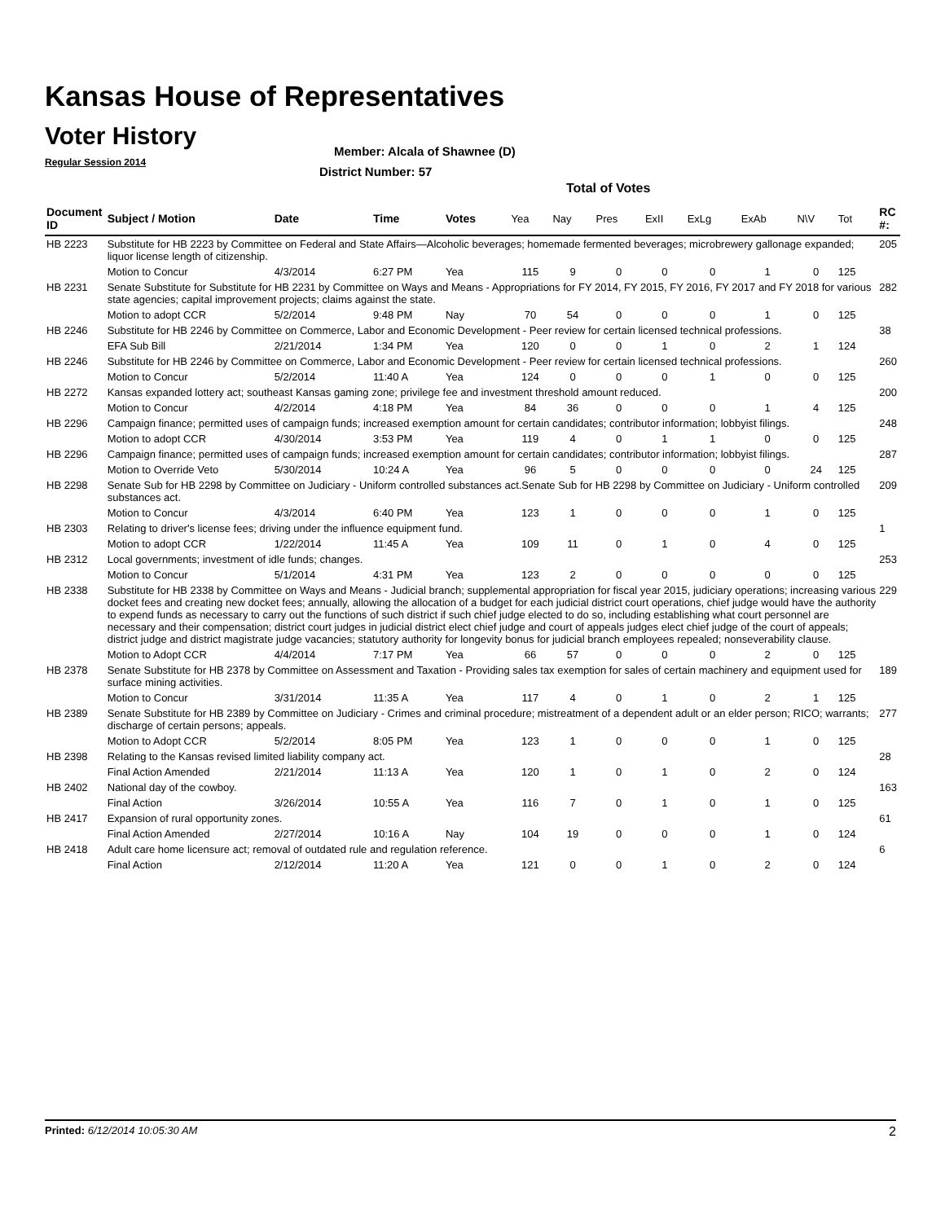Kansas House of Representatives
Voter History
Regular Session 2014
Member: Alcala of Shawnee (D)
District Number: 57
Total of Votes
| Document ID | Subject / Motion | Date | Time | Votes | Yea | Nay | Pres | ExII | ExLg | ExAb | N\V | Tot | RC #: |
| --- | --- | --- | --- | --- | --- | --- | --- | --- | --- | --- | --- | --- | --- |
| HB 2223 | Substitute for HB 2223 by Committee on Federal and State Affairs—Alcoholic beverages; homemade fermented beverages; microbrewery gallonage expanded; liquor license length of citizenship. | | | | | | | | | | | | 205 |
| | Motion to Concur | 4/3/2014 | 6:27 PM | Yea | 115 | 9 | 0 | 0 | 0 | 1 | 0 | 125 | |
| HB 2231 | Senate Substitute for Substitute for HB 2231 by Committee on Ways and Means - Appropriations for FY 2014, FY 2015, FY 2016, FY 2017 and FY 2018 for various state agencies; capital improvement projects; claims against the state. | | | | | | | | | | | | 282 |
| | Motion to adopt CCR | 5/2/2014 | 9:48 PM | Nay | 70 | 54 | 0 | 0 | 0 | 1 | 0 | 125 | |
| HB 2246 | Substitute for HB 2246 by Committee on Commerce, Labor and Economic Development - Peer review for certain licensed technical professions. | | | | | | | | | | | | 38 |
| | EFA Sub Bill | 2/21/2014 | 1:34 PM | Yea | 120 | 0 | 0 | 1 | 0 | 2 | 1 | 124 | |
| HB 2246 | Substitute for HB 2246 by Committee on Commerce, Labor and Economic Development - Peer review for certain licensed technical professions. | | | | | | | | | | | | 260 |
| | Motion to Concur | 5/2/2014 | 11:40 A | Yea | 124 | 0 | 0 | 0 | 1 | 0 | 0 | 125 | |
| HB 2272 | Kansas expanded lottery act; southeast Kansas gaming zone; privilege fee and investment threshold amount reduced. | | | | | | | | | | | | 200 |
| | Motion to Concur | 4/2/2014 | 4:18 PM | Yea | 84 | 36 | 0 | 0 | 0 | 1 | 4 | 125 | |
| HB 2296 | Campaign finance; permitted uses of campaign funds; increased exemption amount for certain candidates; contributor information; lobbyist filings. | | | | | | | | | | | | 248 |
| | Motion to adopt CCR | 4/30/2014 | 3:53 PM | Yea | 119 | 4 | 0 | 1 | 1 | 0 | 0 | 125 | |
| HB 2296 | Campaign finance; permitted uses of campaign funds; increased exemption amount for certain candidates; contributor information; lobbyist filings. | | | | | | | | | | | | 287 |
| | Motion to Override Veto | 5/30/2014 | 10:24 A | Yea | 96 | 5 | 0 | 0 | 0 | 0 | 24 | 125 | |
| HB 2298 | Senate Sub for HB 2298 by Committee on Judiciary - Uniform controlled substances act.Senate Sub for HB 2298 by Committee on Judiciary - Uniform controlled substances act. | | | | | | | | | | | | 209 |
| | Motion to Concur | 4/3/2014 | 6:40 PM | Yea | 123 | 1 | 0 | 0 | 0 | 1 | 0 | 125 | |
| HB 2303 | Relating to driver's license fees; driving under the influence equipment fund. | | | | | | | | | | | | 1 |
| | Motion to adopt CCR | 1/22/2014 | 11:45 A | Yea | 109 | 11 | 0 | 1 | 0 | 4 | 0 | 125 | |
| HB 2312 | Local governments; investment of idle funds; changes. | | | | | | | | | | | | 253 |
| | Motion to Concur | 5/1/2014 | 4:31 PM | Yea | 123 | 2 | 0 | 0 | 0 | 0 | 0 | 125 | |
| HB 2338 | Substitute for HB 2338 by Committee on Ways and Means - Judicial branch; supplemental appropriation for fiscal year 2015, judiciary operations; increasing various docket fees and creating new docket fees; annually, allowing the allocation of a budget for each judicial district court operations, chief judge would have the authority to expend funds as necessary to carry out the functions of such district if such chief judge elected to do so, including establishing what court personnel are necessary and their compensation; district court judges in judicial district elect chief judge and court of appeals judges elect chief judge of the court of appeals; district judge and district magistrate judge vacancies; statutory authority for longevity bonus for judicial branch employees repealed; nonseverability clause. | | | | | | | | | | | | 229 |
| | Motion to Adopt CCR | 4/4/2014 | 7:17 PM | Yea | 66 | 57 | 0 | 0 | 0 | 2 | 0 | 125 | |
| HB 2378 | Senate Substitute for HB 2378 by Committee on Assessment and Taxation - Providing sales tax exemption for sales of certain machinery and equipment used for surface mining activities. | | | | | | | | | | | | 189 |
| | Motion to Concur | 3/31/2014 | 11:35 A | Yea | 117 | 4 | 0 | 1 | 0 | 2 | 1 | 125 | |
| HB 2389 | Senate Substitute for HB 2389 by Committee on Judiciary - Crimes and criminal procedure; mistreatment of a dependent adult or an elder person; RICO; warrants; discharge of certain persons; appeals. | | | | | | | | | | | | 277 |
| | Motion to Adopt CCR | 5/2/2014 | 8:05 PM | Yea | 123 | 1 | 0 | 0 | 0 | 1 | 0 | 125 | |
| HB 2398 | Relating to the Kansas revised limited liability company act. | | | | | | | | | | | | 28 |
| | Final Action Amended | 2/21/2014 | 11:13 A | Yea | 120 | 1 | 0 | 1 | 0 | 2 | 0 | 124 | |
| HB 2402 | National day of the cowboy. | | | | | | | | | | | | 163 |
| | Final Action | 3/26/2014 | 10:55 A | Yea | 116 | 7 | 0 | 1 | 0 | 1 | 0 | 125 | |
| HB 2417 | Expansion of rural opportunity zones. | | | | | | | | | | | | 61 |
| | Final Action Amended | 2/27/2014 | 10:16 A | Nay | 104 | 19 | 0 | 0 | 0 | 1 | 0 | 124 | |
| HB 2418 | Adult care home licensure act; removal of outdated rule and regulation reference. | | | | | | | | | | | | 6 |
| | Final Action | 2/12/2014 | 11:20 A | Yea | 121 | 0 | 0 | 1 | 0 | 2 | 0 | 124 | |
Printed: 6/12/2014 10:05:30 AM 2